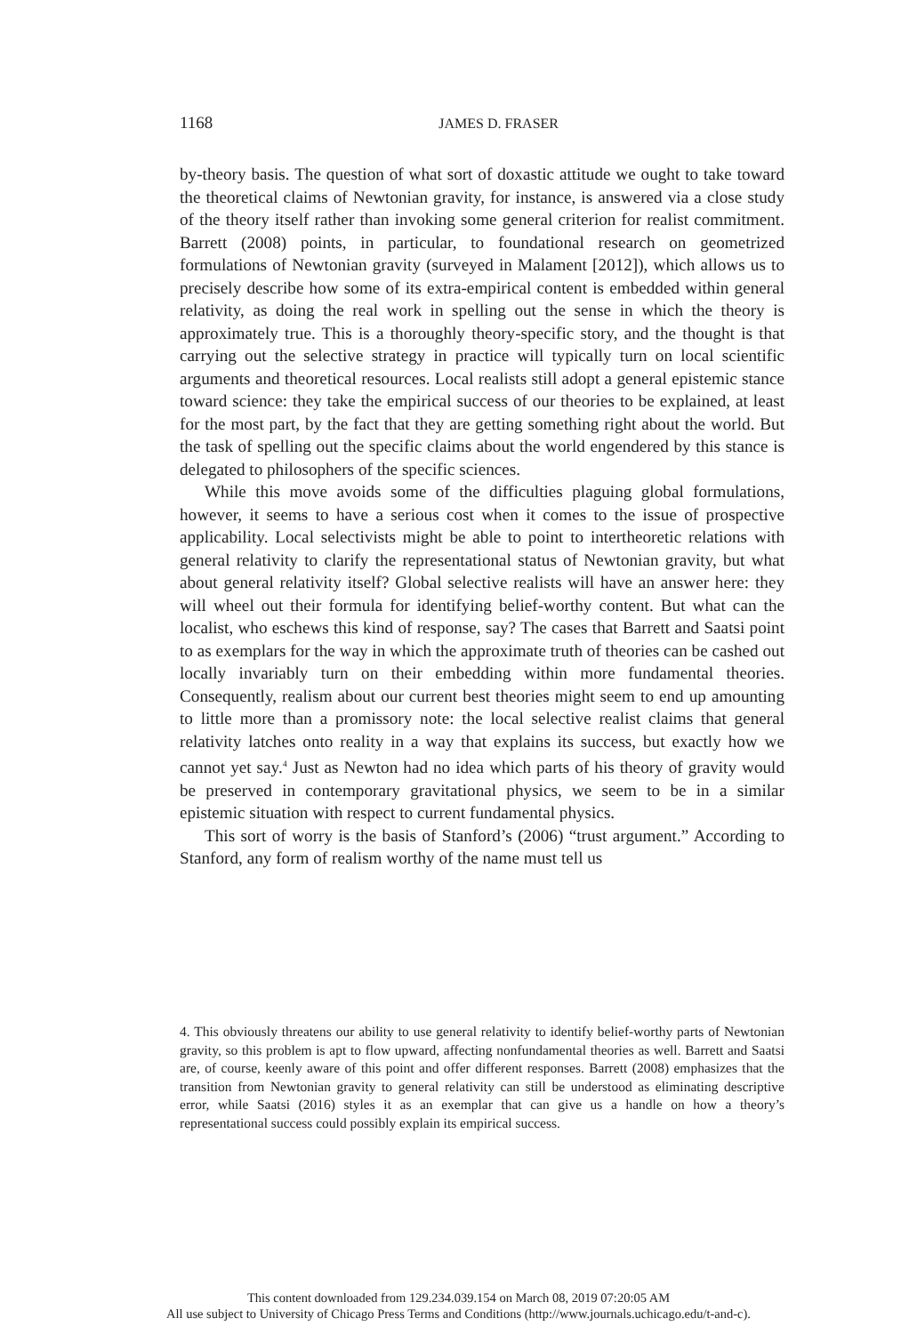1168
JAMES D. FRASER
by-theory basis. The question of what sort of doxastic attitude we ought to take toward the theoretical claims of Newtonian gravity, for instance, is answered via a close study of the theory itself rather than invoking some general criterion for realist commitment. Barrett (2008) points, in particular, to foundational research on geometrized formulations of Newtonian gravity (surveyed in Malament [2012]), which allows us to precisely describe how some of its extra-empirical content is embedded within general relativity, as doing the real work in spelling out the sense in which the theory is approximately true. This is a thoroughly theory-specific story, and the thought is that carrying out the selective strategy in practice will typically turn on local scientific arguments and theoretical resources. Local realists still adopt a general epistemic stance toward science: they take the empirical success of our theories to be explained, at least for the most part, by the fact that they are getting something right about the world. But the task of spelling out the specific claims about the world engendered by this stance is delegated to philosophers of the specific sciences.
While this move avoids some of the difficulties plaguing global formulations, however, it seems to have a serious cost when it comes to the issue of prospective applicability. Local selectivists might be able to point to intertheoretic relations with general relativity to clarify the representational status of Newtonian gravity, but what about general relativity itself? Global selective realists will have an answer here: they will wheel out their formula for identifying belief-worthy content. But what can the localist, who eschews this kind of response, say? The cases that Barrett and Saatsi point to as exemplars for the way in which the approximate truth of theories can be cashed out locally invariably turn on their embedding within more fundamental theories. Consequently, realism about our current best theories might seem to end up amounting to little more than a promissory note: the local selective realist claims that general relativity latches onto reality in a way that explains its success, but exactly how we cannot yet say.<sup>4</sup> Just as Newton had no idea which parts of his theory of gravity would be preserved in contemporary gravitational physics, we seem to be in a similar epistemic situation with respect to current fundamental physics.
This sort of worry is the basis of Stanford’s (2006) “trust argument.” According to Stanford, any form of realism worthy of the name must tell us
4. This obviously threatens our ability to use general relativity to identify belief-worthy parts of Newtonian gravity, so this problem is apt to flow upward, affecting nonfundamental theories as well. Barrett and Saatsi are, of course, keenly aware of this point and offer different responses. Barrett (2008) emphasizes that the transition from Newtonian gravity to general relativity can still be understood as eliminating descriptive error, while Saatsi (2016) styles it as an exemplar that can give us a handle on how a theory’s representational success could possibly explain its empirical success.
This content downloaded from 129.234.039.154 on March 08, 2019 07:20:05 AM
All use subject to University of Chicago Press Terms and Conditions (http://www.journals.uchicago.edu/t-and-c).